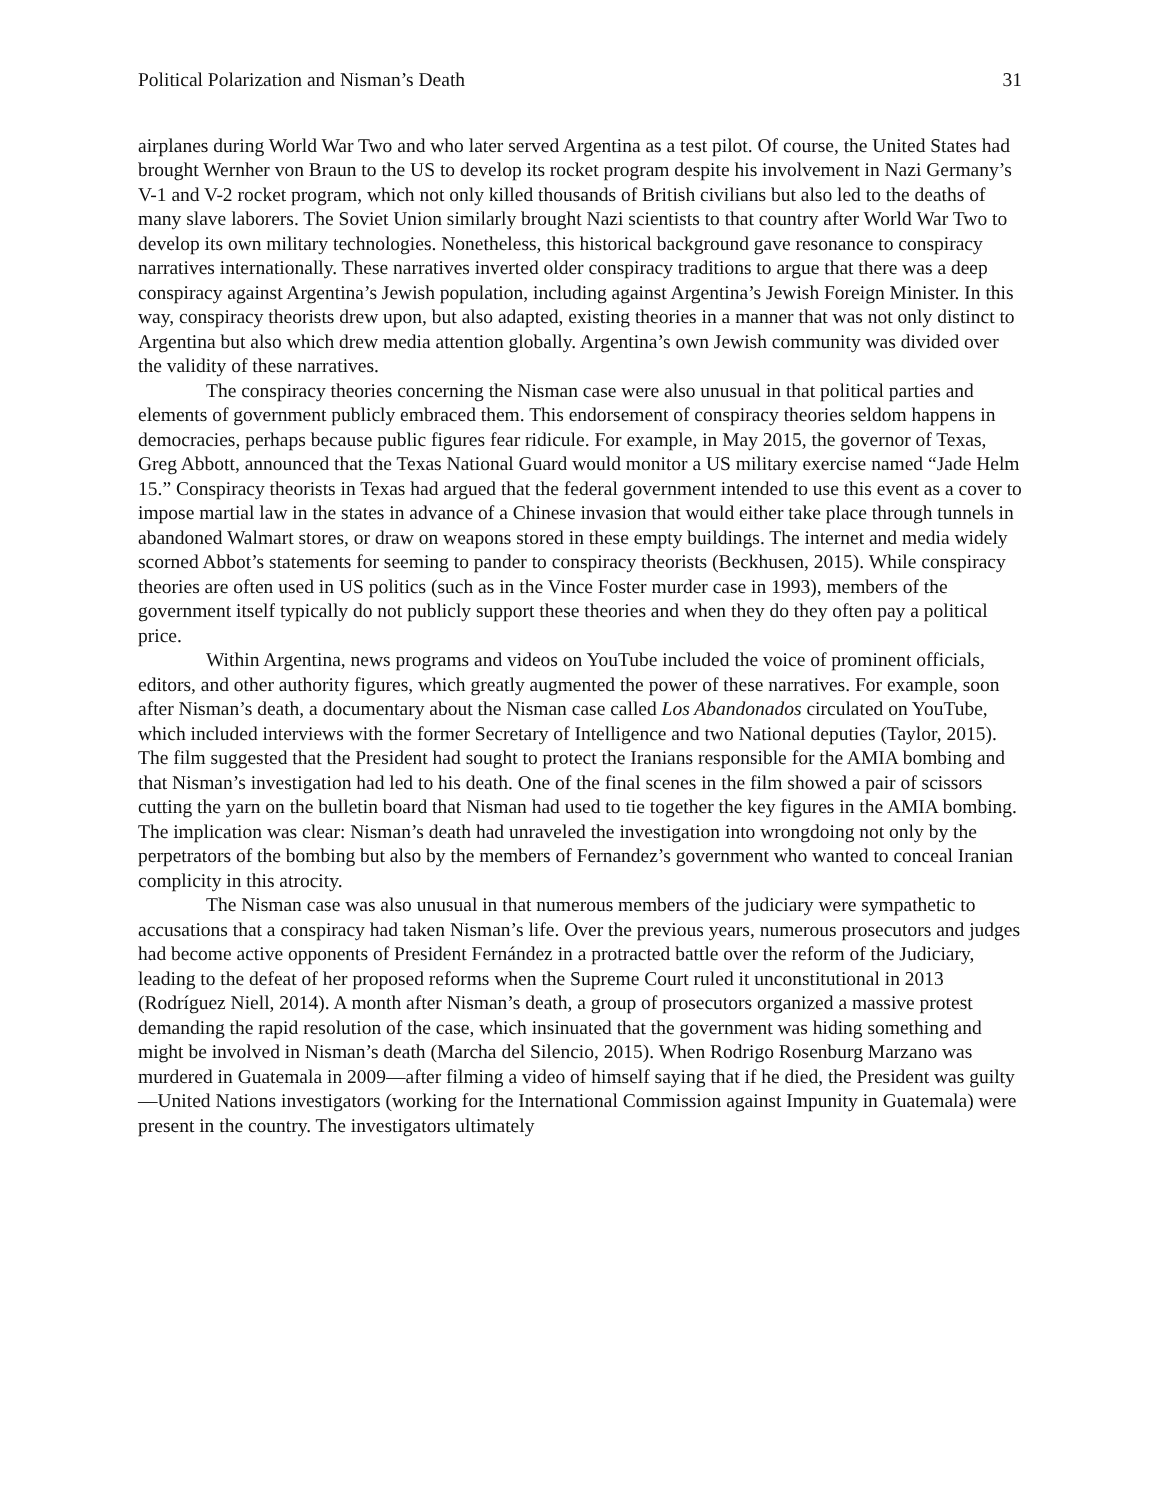Political Polarization and Nisman’s Death 31
airplanes during World War Two and who later served Argentina as a test pilot. Of course, the United States had brought Wernher von Braun to the US to develop its rocket program despite his involvement in Nazi Germany’s V-1 and V-2 rocket program, which not only killed thousands of British civilians but also led to the deaths of many slave laborers. The Soviet Union similarly brought Nazi scientists to that country after World War Two to develop its own military technologies. Nonetheless, this historical background gave resonance to conspiracy narratives internationally. These narratives inverted older conspiracy traditions to argue that there was a deep conspiracy against Argentina’s Jewish population, including against Argentina’s Jewish Foreign Minister. In this way, conspiracy theorists drew upon, but also adapted, existing theories in a manner that was not only distinct to Argentina but also which drew media attention globally. Argentina’s own Jewish community was divided over the validity of these narratives.
The conspiracy theories concerning the Nisman case were also unusual in that political parties and elements of government publicly embraced them. This endorsement of conspiracy theories seldom happens in democracies, perhaps because public figures fear ridicule. For example, in May 2015, the governor of Texas, Greg Abbott, announced that the Texas National Guard would monitor a US military exercise named “Jade Helm 15.” Conspiracy theorists in Texas had argued that the federal government intended to use this event as a cover to impose martial law in the states in advance of a Chinese invasion that would either take place through tunnels in abandoned Walmart stores, or draw on weapons stored in these empty buildings. The internet and media widely scorned Abbot’s statements for seeming to pander to conspiracy theorists (Beckhusen, 2015). While conspiracy theories are often used in US politics (such as in the Vince Foster murder case in 1993), members of the government itself typically do not publicly support these theories and when they do they often pay a political price.
Within Argentina, news programs and videos on YouTube included the voice of prominent officials, editors, and other authority figures, which greatly augmented the power of these narratives. For example, soon after Nisman’s death, a documentary about the Nisman case called Los Abandonados circulated on YouTube, which included interviews with the former Secretary of Intelligence and two National deputies (Taylor, 2015). The film suggested that the President had sought to protect the Iranians responsible for the AMIA bombing and that Nisman’s investigation had led to his death. One of the final scenes in the film showed a pair of scissors cutting the yarn on the bulletin board that Nisman had used to tie together the key figures in the AMIA bombing. The implication was clear: Nisman’s death had unraveled the investigation into wrongdoing not only by the perpetrators of the bombing but also by the members of Fernandez’s government who wanted to conceal Iranian complicity in this atrocity.
The Nisman case was also unusual in that numerous members of the judiciary were sympathetic to accusations that a conspiracy had taken Nisman’s life. Over the previous years, numerous prosecutors and judges had become active opponents of President Fernández in a protracted battle over the reform of the Judiciary, leading to the defeat of her proposed reforms when the Supreme Court ruled it unconstitutional in 2013 (Rodríguez Niell, 2014). A month after Nisman’s death, a group of prosecutors organized a massive protest demanding the rapid resolution of the case, which insinuated that the government was hiding something and might be involved in Nisman’s death (Marcha del Silencio, 2015). When Rodrigo Rosenburg Marzano was murdered in Guatemala in 2009—after filming a video of himself saying that if he died, the President was guilty—United Nations investigators (working for the International Commission against Impunity in Guatemala) were present in the country. The investigators ultimately